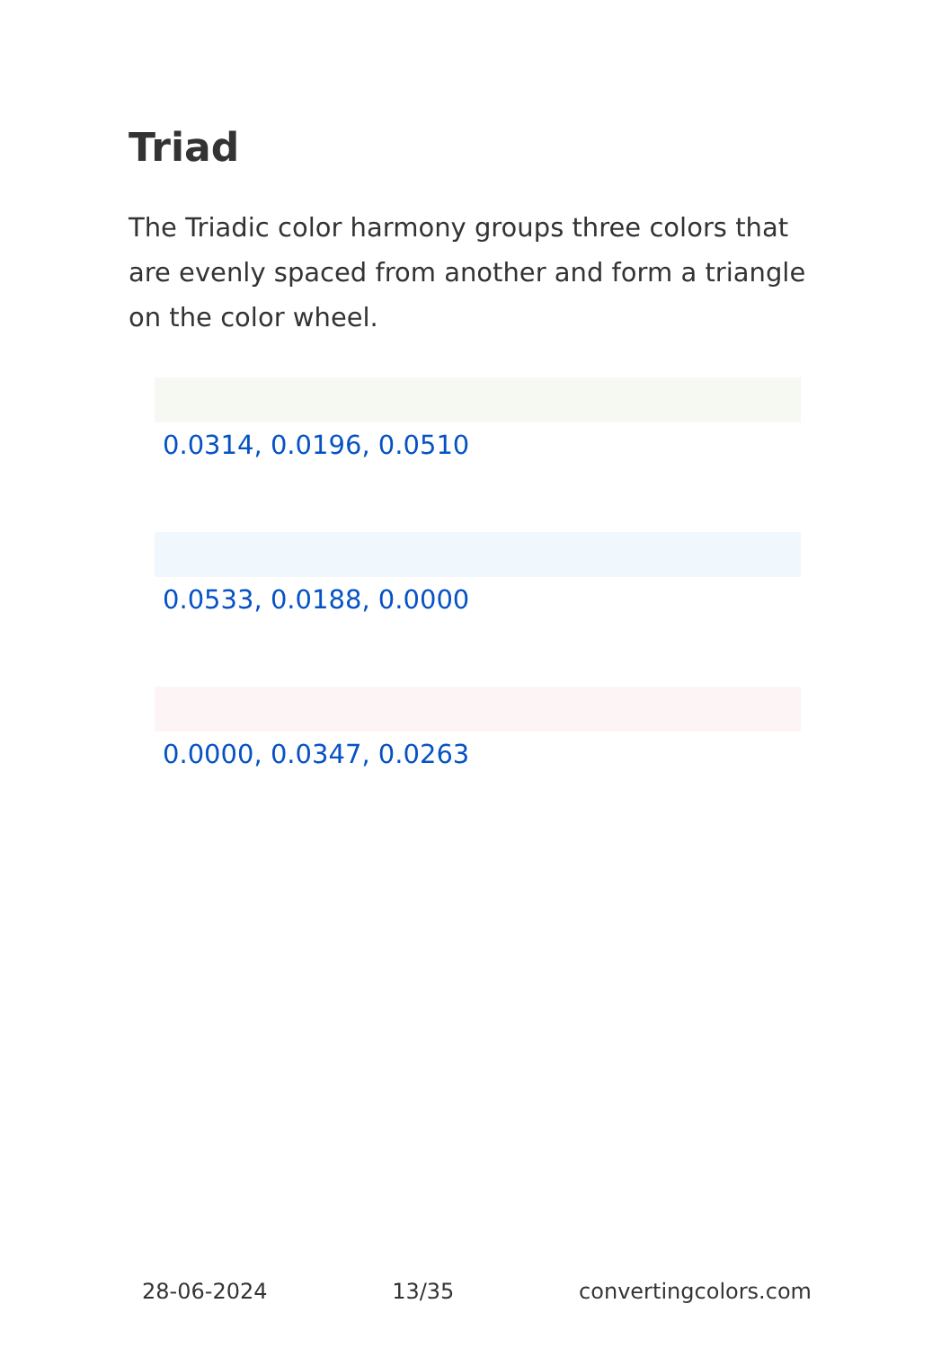Triad
The Triadic color harmony groups three colors that are evenly spaced from another and form a triangle on the color wheel.
0.0314, 0.0196, 0.0510
0.0533, 0.0188, 0.0000
0.0000, 0.0347, 0.0263
28-06-2024 13/35 convertingcolors.com